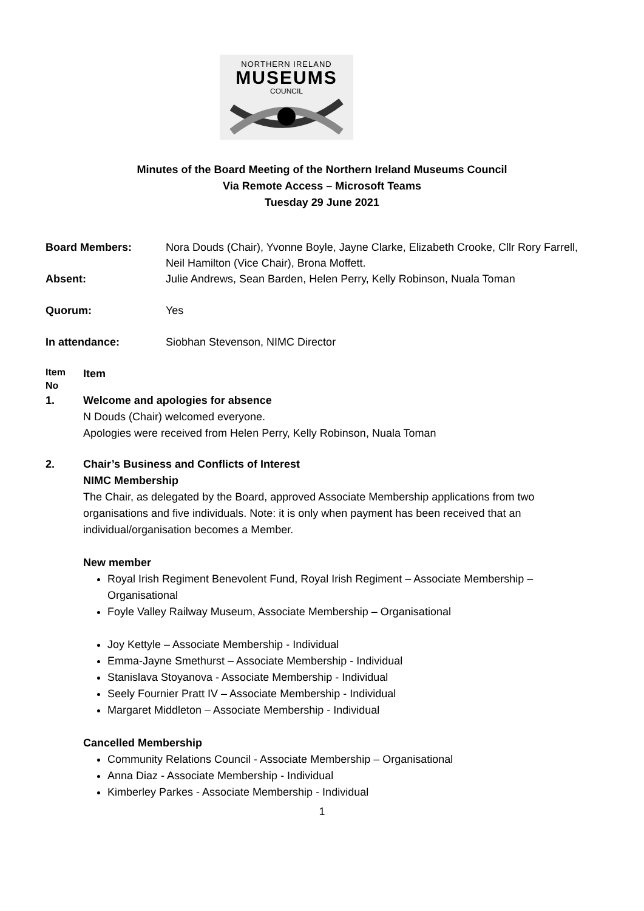NORTHERN IRELAND
MUSEUMS
COUNCIL
Minutes of the Board Meeting of the Northern Ireland Museums Council
Via Remote Access – Microsoft Teams
Tuesday 29 June 2021
Board Members: Nora Douds (Chair), Yvonne Boyle, Jayne Clarke, Elizabeth Crooke, Cllr Rory Farrell, Neil Hamilton (Vice Chair), Brona Moffett.
Absent: Julie Andrews, Sean Barden, Helen Perry, Kelly Robinson, Nuala Toman
Quorum: Yes
In attendance: Siobhan Stevenson, NIMC Director
Item
No
Item
1. Welcome and apologies for absence
N Douds (Chair) welcomed everyone.
Apologies were received from Helen Perry, Kelly Robinson, Nuala Toman
2. Chair’s Business and Conflicts of Interest
NIMC Membership
The Chair, as delegated by the Board, approved Associate Membership applications from two organisations and five individuals. Note: it is only when payment has been received that an individual/organisation becomes a Member.
New member
Royal Irish Regiment Benevolent Fund, Royal Irish Regiment – Associate Membership – Organisational
Foyle Valley Railway Museum, Associate Membership – Organisational
Joy Kettyle – Associate Membership - Individual
Emma-Jayne Smethurst – Associate Membership - Individual
Stanislava Stoyanova - Associate Membership - Individual
Seely Fournier Pratt IV – Associate Membership - Individual
Margaret Middleton – Associate Membership - Individual
Cancelled Membership
Community Relations Council - Associate Membership – Organisational
Anna Diaz - Associate Membership - Individual
Kimberley Parkes - Associate Membership - Individual
1